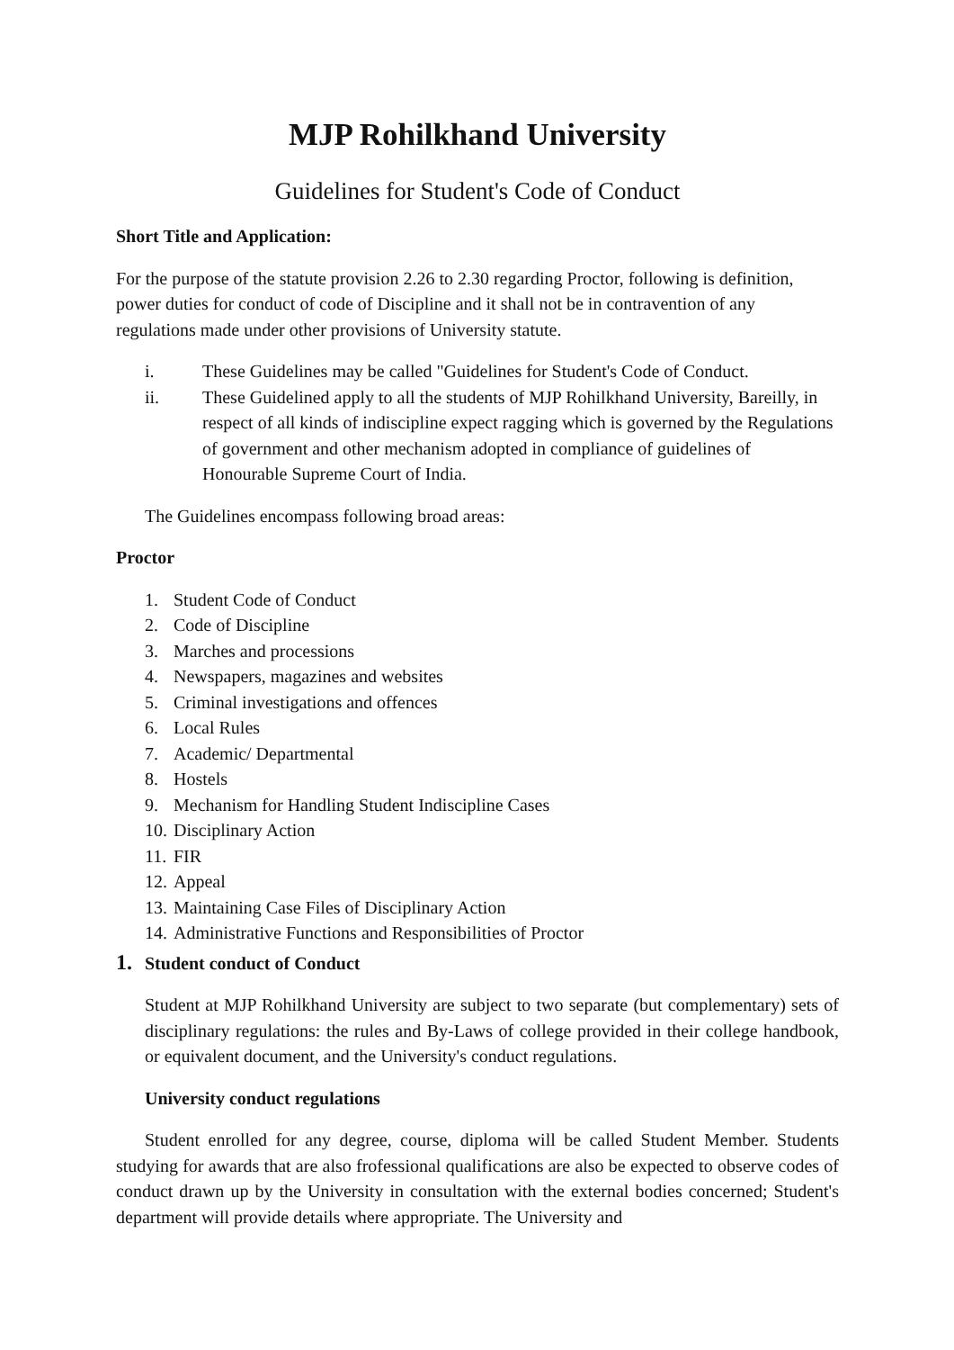MJP Rohilkhand University
Guidelines for Student's Code of Conduct
Short Title and Application:
For the purpose of the statute provision 2.26 to 2.30 regarding Proctor, following is definition, power duties for conduct of code of Discipline and it shall not be in contravention of any regulations made under other provisions of University statute.
i. These Guidelines may be called "Guidelines for Student's Code of Conduct.
ii. These Guidelined apply to all the students of MJP Rohilkhand University, Bareilly, in respect of all kinds of indiscipline expect ragging which is governed by the Regulations of government and other mechanism adopted in compliance of guidelines of Honourable Supreme Court of India.
The Guidelines encompass following broad areas:
Proctor
1. Student Code of Conduct
2. Code of Discipline
3. Marches and processions
4. Newspapers, magazines and websites
5. Criminal investigations and offences
6. Local Rules
7. Academic/ Departmental
8. Hostels
9. Mechanism for Handling Student Indiscipline Cases
10. Disciplinary Action
11. FIR
12. Appeal
13. Maintaining Case Files of Disciplinary Action
14. Administrative Functions and Responsibilities of Proctor
1. Student conduct of Conduct
Student at MJP Rohilkhand University are subject to two separate (but complementary) sets of disciplinary regulations: the rules and By-Laws of college provided in their college handbook, or equivalent document, and the University's conduct regulations.
University conduct regulations
Student enrolled for any degree, course, diploma will be called Student Member. Students studying for awards that are also frofessional qualifications are also be expected to observe codes of conduct drawn up by the University in consultation with the external bodies concerned; Student's department will provide details where appropriate. The University and